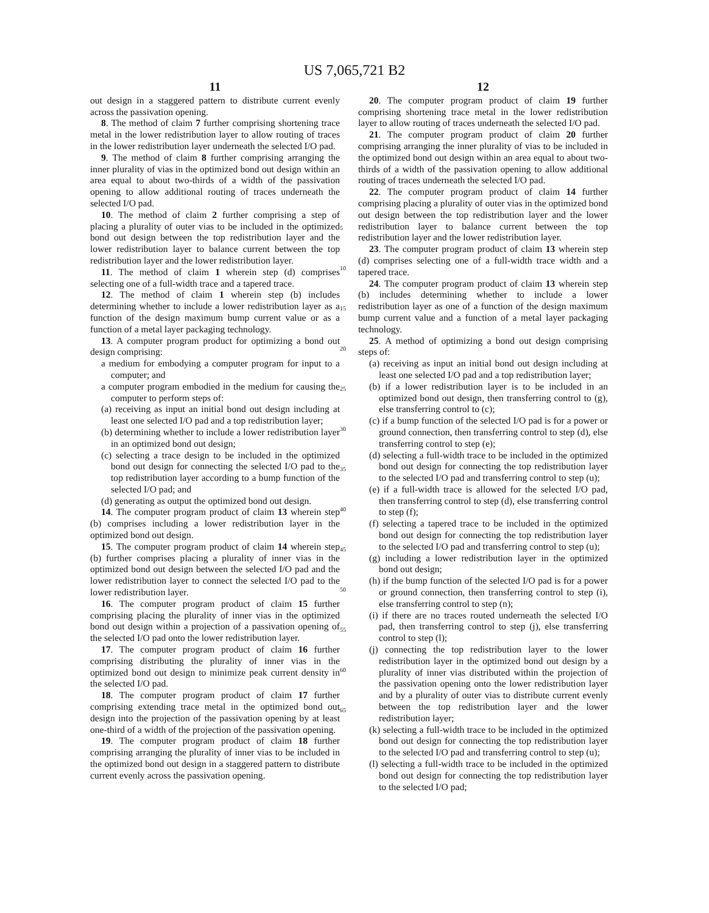US 7,065,721 B2
11
out design in a staggered pattern to distribute current evenly across the passivation opening.
8. The method of claim 7 further comprising shortening trace metal in the lower redistribution layer to allow routing of traces in the lower redistribution layer underneath the selected I/O pad.
9. The method of claim 8 further comprising arranging the inner plurality of vias in the optimized bond out design within an area equal to about two-thirds of a width of the passivation opening to allow additional routing of traces underneath the selected I/O pad.
10. The method of claim 2 further comprising a step of placing a plurality of outer vias to be included in the optimized bond out design between the top redistribution layer and the lower redistribution layer to balance current between the top redistribution layer and the lower redistribution layer.
11. The method of claim 1 wherein step (d) comprises selecting one of a full-width trace and a tapered trace.
12. The method of claim 1 wherein step (b) includes determining whether to include a lower redistribution layer as a function of the design maximum bump current value or as a function of a metal layer packaging technology.
13. A computer program product for optimizing a bond out design comprising:
a medium for embodying a computer program for input to a computer; and
a computer program embodied in the medium for causing the computer to perform steps of:
(a) receiving as input an initial bond out design including at least one selected I/O pad and a top redistribution layer;
(b) determining whether to include a lower redistribution layer in an optimized bond out design;
(c) selecting a trace design to be included in the optimized bond out design for connecting the selected I/O pad to the top redistribution layer according to a bump function of the selected I/O pad; and
(d) generating as output the optimized bond out design.
14. The computer program product of claim 13 wherein step (b) comprises including a lower redistribution layer in the optimized bond out design.
15. The computer program product of claim 14 wherein step (b) further comprises placing a plurality of inner vias in the optimized bond out design between the selected I/O pad and the lower redistribution layer to connect the selected I/O pad to the lower redistribution layer.
16. The computer program product of claim 15 further comprising placing the plurality of inner vias in the optimized bond out design within a projection of a passivation opening of the selected I/O pad onto the lower redistribution layer.
17. The computer program product of claim 16 further comprising distributing the plurality of inner vias in the optimized bond out design to minimize peak current density in the selected I/O pad.
18. The computer program product of claim 17 further comprising extending trace metal in the optimized bond out design into the projection of the passivation opening by at least one-third of a width of the projection of the passivation opening.
19. The computer program product of claim 18 further comprising arranging the plurality of inner vias to be included in the optimized bond out design in a staggered pattern to distribute current evenly across the passivation opening.
5
10
15
20
25
30
35
40
45
50
55
60
65
12
20. The computer program product of claim 19 further comprising shortening trace metal in the lower redistribution layer to allow routing of traces underneath the selected I/O pad.
21. The computer program product of claim 20 further comprising arranging the inner plurality of vias to be included in the optimized bond out design within an area equal to about two-thirds of a width of the passivation opening to allow additional routing of traces underneath the selected I/O pad.
22. The computer program product of claim 14 further comprising placing a plurality of outer vias in the optimized bond out design between the top redistribution layer and the lower redistribution layer to balance current between the top redistribution layer and the lower redistribution layer.
23. The computer program product of claim 13 wherein step (d) comprises selecting one of a full-width trace width and a tapered trace.
24. The computer program product of claim 13 wherein step (b) includes determining whether to include a lower redistribution layer as one of a function of the design maximum bump current value and a function of a metal layer packaging technology.
25. A method of optimizing a bond out design comprising steps of:
(a) receiving as input an initial bond out design including at least one selected I/O pad and a top redistribution layer;
(b) if a lower redistribution layer is to be included in an optimized bond out design, then transferring control to (g), else transferring control to (c);
(c) if a bump function of the selected I/O pad is for a power or ground connection, then transferring control to step (d), else transferring control to step (e);
(d) selecting a full-width trace to be included in the optimized bond out design for connecting the top redistribution layer to the selected I/O pad and transferring control to step (u);
(e) if a full-width trace is allowed for the selected I/O pad, then transferring control to step (d), else transferring control to step (f);
(f) selecting a tapered trace to be included in the optimized bond out design for connecting the top redistribution layer to the selected I/O pad and transferring control to step (u);
(g) including a lower redistribution layer in the optimized bond out design;
(h) if the bump function of the selected I/O pad is for a power or ground connection, then transferring control to step (i), else transferring control to step (n);
(i) if there are no traces routed underneath the selected I/O pad, then transferring control to step (j), else transferring control to step (l);
(j) connecting the top redistribution layer to the lower redistribution layer in the optimized bond out design by a plurality of inner vias distributed within the projection of the passivation opening onto the lower redistribution layer and by a plurality of outer vias to distribute current evenly between the top redistribution layer and the lower redistribution layer;
(k) selecting a full-width trace to be included in the optimized bond out design for connecting the top redistribution layer to the selected I/O pad and transferring control to step (u);
(l) selecting a full-width trace to be included in the optimized bond out design for connecting the top redistribution layer to the selected I/O pad;